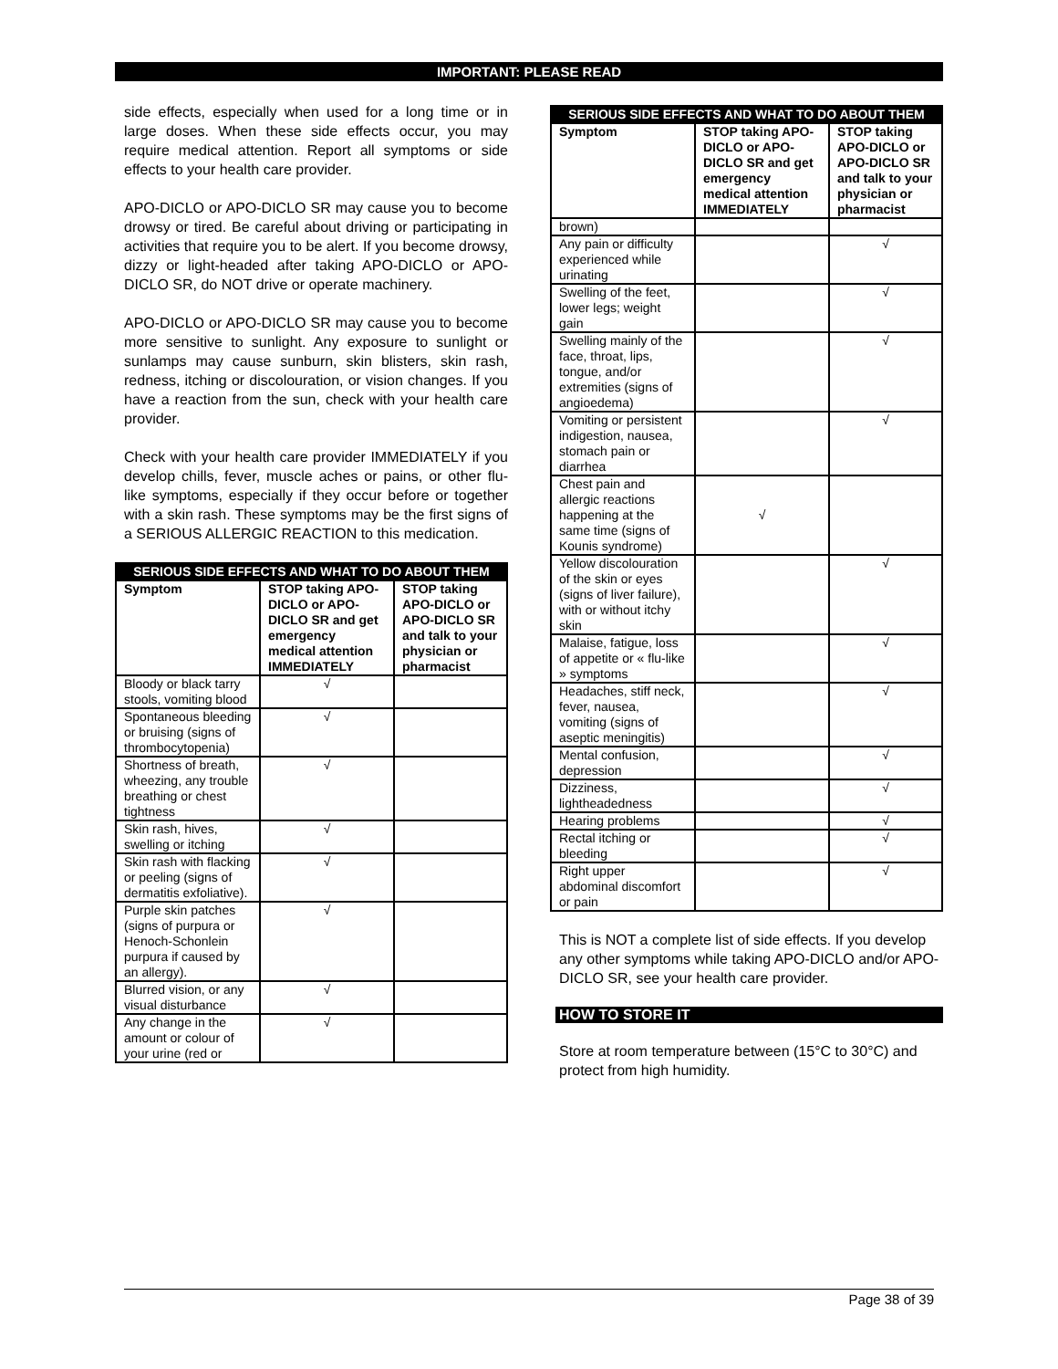IMPORTANT: PLEASE READ
side effects, especially when used for a long time or in large doses. When these side effects occur, you may require medical attention. Report all symptoms or side effects to your health care provider.
APO-DICLO or APO-DICLO SR may cause you to become drowsy or tired. Be careful about driving or participating in activities that require you to be alert. If you become drowsy, dizzy or light-headed after taking APO-DICLO or APO-DICLO SR, do NOT drive or operate machinery.
APO-DICLO or APO-DICLO SR may cause you to become more sensitive to sunlight. Any exposure to sunlight or sunlamps may cause sunburn, skin blisters, skin rash, redness, itching or discolouration, or vision changes. If you have a reaction from the sun, check with your health care provider.
Check with your health care provider IMMEDIATELY if you develop chills, fever, muscle aches or pains, or other flu-like symptoms, especially if they occur before or together with a skin rash. These symptoms may be the first signs of a SERIOUS ALLERGIC REACTION to this medication.
| SERIOUS SIDE EFFECTS AND WHAT TO DO ABOUT THEM | | |
| --- | --- | --- |
| Symptom | STOP taking APO-DICLO or APO-DICLO SR and get emergency medical attention IMMEDIATELY | STOP taking APO-DICLO or APO-DICLO SR and talk to your physician or pharmacist |
| Bloody or black tarry stools, vomiting blood | √ | |
| Spontaneous bleeding or bruising (signs of thrombocytopenia) | √ | |
| Shortness of breath, wheezing, any trouble breathing or chest tightness | √ | |
| Skin rash, hives, swelling or itching | √ | |
| Skin rash with flacking or peeling (signs of dermatitis exfoliative). | √ | |
| Purple skin patches (signs of purpura or Henoch-Schonlein purpura if caused by an allergy). | √ | |
| Blurred vision, or any visual disturbance | √ | |
| Any change in the amount or colour of your urine (red or | √ | |
| SERIOUS SIDE EFFECTS AND WHAT TO DO ABOUT THEM | | |
| --- | --- | --- |
| Symptom | STOP taking APO-DICLO or APO-DICLO SR and get emergency medical attention IMMEDIATELY | STOP taking APO-DICLO or APO-DICLO SR and talk to your physician or pharmacist |
| brown) | | |
| Any pain or difficulty experienced while urinating | | √ |
| Swelling of the feet, lower legs; weight gain | | √ |
| Swelling mainly of the face, throat, lips, tongue, and/or extremities (signs of angioedema) | | √ |
| Vomiting or persistent indigestion, nausea, stomach pain or diarrhea | | √ |
| Chest pain and allergic reactions happening at the same time (signs of Kounis syndrome) | √ | |
| Yellow discolouration of the skin or eyes (signs of liver failure), with or without itchy skin | | √ |
| Malaise, fatigue, loss of appetite or « flu-like » symptoms | | √ |
| Headaches, stiff neck, fever, nausea, vomiting (signs of aseptic meningitis) | | √ |
| Mental confusion, depression | | √ |
| Dizziness, lightheadedness | | √ |
| Hearing problems | | √ |
| Rectal itching or bleeding | | √ |
| Right upper abdominal discomfort or pain | | √ |
This is NOT a complete list of side effects. If you develop any other symptoms while taking APO-DICLO and/or APO-DICLO SR, see your health care provider.
HOW TO STORE IT
Store at room temperature between (15°C to 30°C) and protect from high humidity.
Page 38 of 39